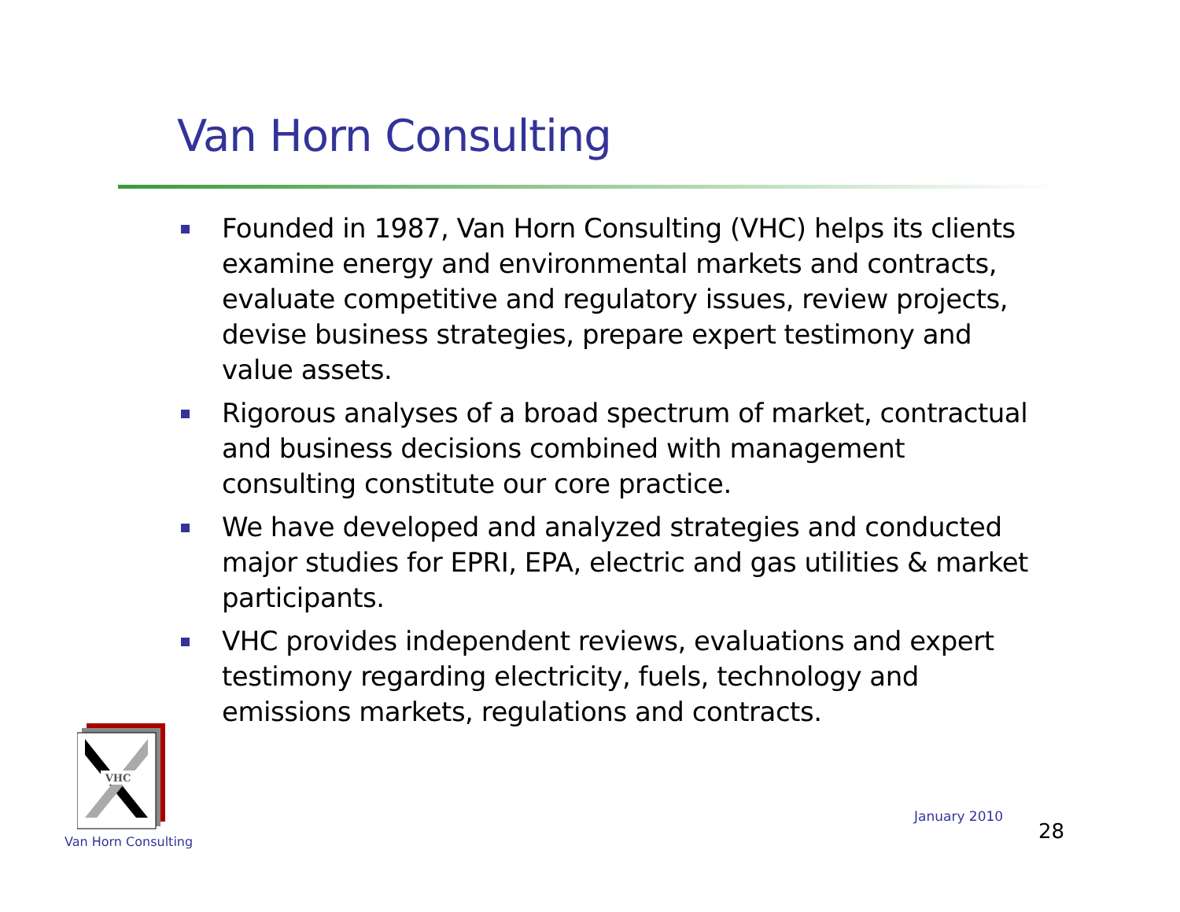Van Horn Consulting
Founded in 1987, Van Horn Consulting (VHC) helps its clients examine energy and environmental markets and contracts, evaluate competitive and regulatory issues, review projects, devise business strategies, prepare expert testimony and value assets.
Rigorous analyses of a broad spectrum of market, contractual and business decisions combined with management consulting constitute our core practice.
We have developed and analyzed strategies and conducted major studies for EPRI, EPA, electric and gas utilities & market participants.
VHC provides independent reviews, evaluations and expert testimony regarding electricity, fuels, technology and emissions markets, regulations and contracts.
VHC
Van Horn Consulting
January 2010
28